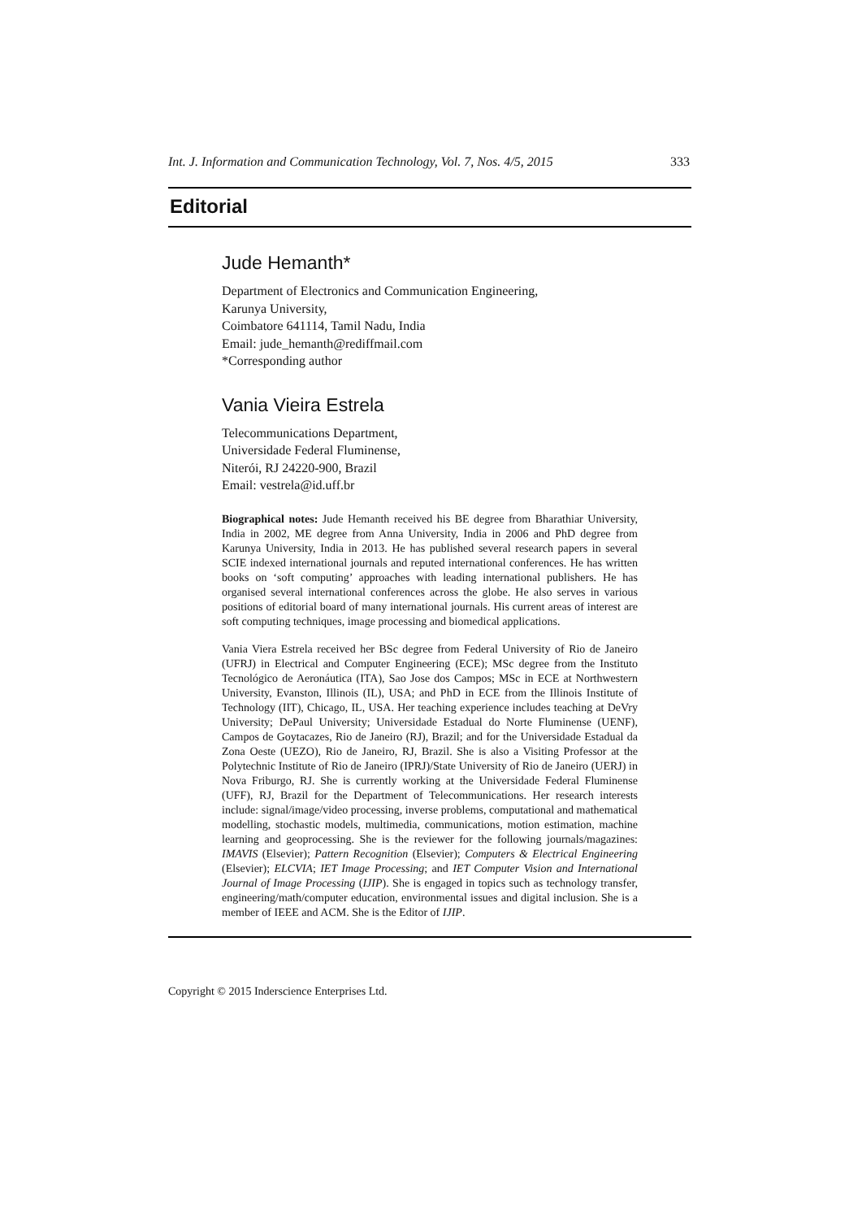Int. J. Information and Communication Technology, Vol. 7, Nos. 4/5, 2015 333
Editorial
Jude Hemanth*
Department of Electronics and Communication Engineering,
Karunya University,
Coimbatore 641114, Tamil Nadu, India
Email: jude_hemanth@rediffmail.com
*Corresponding author
Vania Vieira Estrela
Telecommunications Department,
Universidade Federal Fluminense,
Niterói, RJ 24220-900, Brazil
Email: vestrela@id.uff.br
Biographical notes: Jude Hemanth received his BE degree from Bharathiar University, India in 2002, ME degree from Anna University, India in 2006 and PhD degree from Karunya University, India in 2013. He has published several research papers in several SCIE indexed international journals and reputed international conferences. He has written books on ‘soft computing’ approaches with leading international publishers. He has organised several international conferences across the globe. He also serves in various positions of editorial board of many international journals. His current areas of interest are soft computing techniques, image processing and biomedical applications.
Vania Viera Estrela received her BSc degree from Federal University of Rio de Janeiro (UFRJ) in Electrical and Computer Engineering (ECE); MSc degree from the Instituto Tecnológico de Aeronáutica (ITA), Sao Jose dos Campos; MSc in ECE at Northwestern University, Evanston, Illinois (IL), USA; and PhD in ECE from the Illinois Institute of Technology (IIT), Chicago, IL, USA. Her teaching experience includes teaching at DeVry University; DePaul University; Universidade Estadual do Norte Fluminense (UENF), Campos de Goytacazes, Rio de Janeiro (RJ), Brazil; and for the Universidade Estadual da Zona Oeste (UEZO), Rio de Janeiro, RJ, Brazil. She is also a Visiting Professor at the Polytechnic Institute of Rio de Janeiro (IPRJ)/State University of Rio de Janeiro (UERJ) in Nova Friburgo, RJ. She is currently working at the Universidade Federal Fluminense (UFF), RJ, Brazil for the Department of Telecommunications. Her research interests include: signal/image/video processing, inverse problems, computational and mathematical modelling, stochastic models, multimedia, communications, motion estimation, machine learning and geoprocessing. She is the reviewer for the following journals/magazines: IMAVIS (Elsevier); Pattern Recognition (Elsevier); Computers & Electrical Engineering (Elsevier); ELCVIA; IET Image Processing; and IET Computer Vision and International Journal of Image Processing (IJIP). She is engaged in topics such as technology transfer, engineering/math/computer education, environmental issues and digital inclusion. She is a member of IEEE and ACM. She is the Editor of IJIP.
Copyright © 2015 Inderscience Enterprises Ltd.